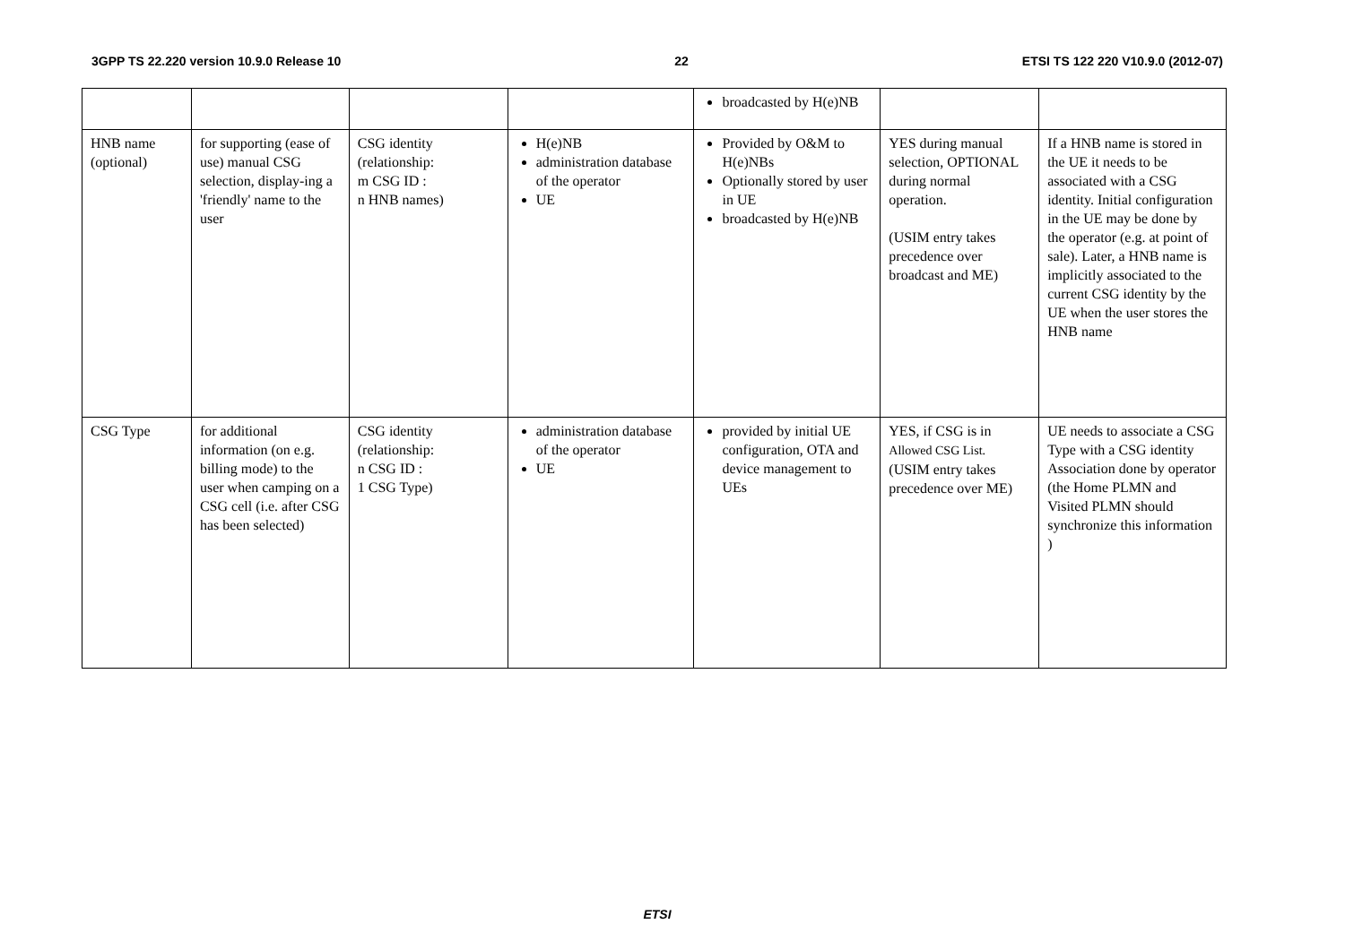3GPP TS 22.220 version 10.9.0 Release 10 22 ETSI TS 122 220 V10.9.0 (2012-07)
| | | | | broadcasted by H(e)NB | | |
| HNB name (optional) | for supporting (ease of use) manual CSG selection, display-ing a 'friendly' name to the user | CSG identity (relationship: m CSG ID : n HNB names) | H(e)NB administration database of the operator UE | Provided by O&M to H(e)NBs Optionally stored by user in UE broadcasted by H(e)NB | YES during manual selection, OPTIONAL during normal operation. (USIM entry takes precedence over broadcast and ME) | If a HNB name is stored in the UE it needs to be associated with a CSG identity. Initial configuration in the UE may be done by the operator (e.g. at point of sale). Later, a HNB name is implicitly associated to the current CSG identity by the UE when the user stores the HNB name |
| CSG Type | for additional information (on e.g. billing mode) to the user when camping on a CSG cell (i.e. after CSG has been selected) | CSG identity (relationship: n CSG ID : 1 CSG Type) | administration database of the operator UE | provided by initial UE configuration, OTA and device management to UEs | YES, if CSG is in Allowed CSG List. (USIM entry takes precedence over ME) | UE needs to associate a CSG Type with a CSG identity Association done by operator (the Home PLMN and Visited PLMN should synchronize this information ) |
ETSI